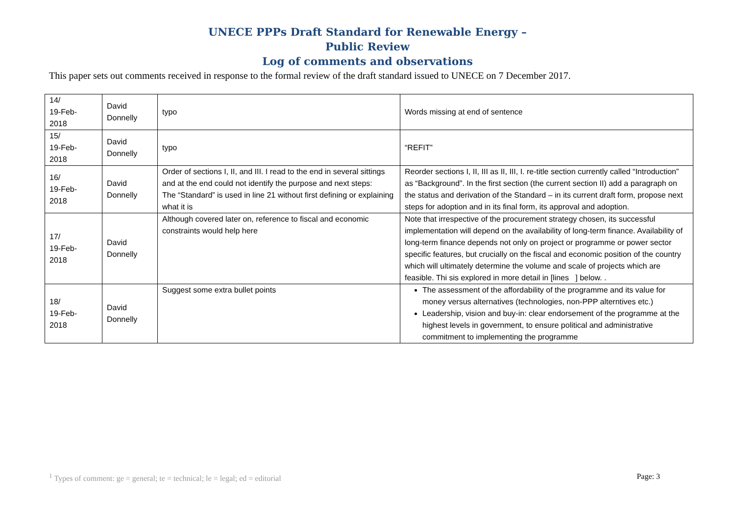UNECE PPPs Draft Standard for Renewable Energy –
Public Review
Log of comments and observations
This paper sets out comments received in response to the formal review of the draft standard issued to UNECE on 7 December 2017.
| 14/ 19-Feb- 2018 | David Donnelly | typo | Words missing at end of sentence |
| 15/ 19-Feb- 2018 | David Donnelly | typo | “REFIT” |
| 16/ 19-Feb- 2018 | David Donnelly | Order of sections I, II, and III. I read to the end in several sittings and at the end could not identify the purpose and next steps: The “Standard” is used in line 21 without first defining or explaining what it is | Reorder sections I, II, III as II, III, I. re-title section currently called “Introduction” as “Background”. In the first section (the current section II) add a paragraph on the status and derivation of the Standard – in its current draft form, propose next steps for adoption and in its final form, its approval and adoption. |
| 17/ 19-Feb- 2018 | David Donnelly | Although covered later on, reference to fiscal and economic constraints would help here | Note that irrespective of the procurement strategy chosen, its successful implementation will depend on the availability of long-term finance. Availability of long-term finance depends not only on project or programme or power sector specific features, but crucially on the fiscal and economic position of the country which will ultimately determine the volume and scale of projects which are feasible. Thi sis explored in more detail in [lines ] below. . |
| 18/ 19-Feb- 2018 | David Donnelly | Suggest some extra bullet points | The assessment of the affordability of the programme and its value for money versus alternatives (technologies, non-PPP alterntives etc.) Leadership, vision and buy-in: clear endorsement of the programme at the highest levels in government, to ensure political and administrative commitment to implementing the programme |
<sup>1</sup> Types of comment: ge = general; te = technical; le = legal; ed = editorial Page: 3